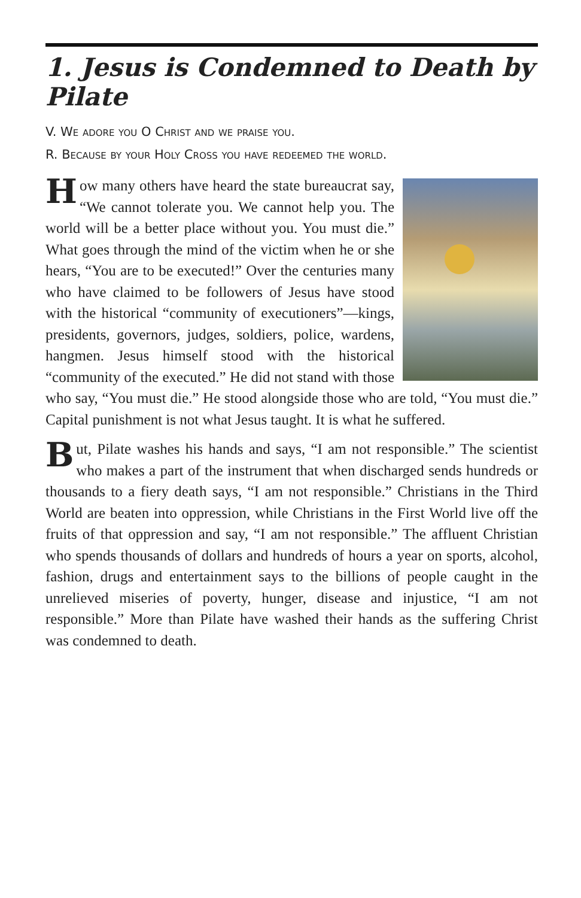1. Jesus is Condemned to Death by Pilate
V. We adore you O Christ and we praise you.
R. Because by your Holy Cross you have redeemed the world.
How many others have heard the state bureaucrat say, “We cannot tolerate you. We cannot help you. The world will be a better place without you. You must die.” What goes through the mind of the victim when he or she hears, “You are to be executed!” Over the centuries many who have claimed to be followers of Jesus have stood with the historical “community of executioners”—kings, presidents, governors, judges, soldiers, police, wardens, hangmen. Jesus himself stood with the historical “community of the executed.” He did not stand with those who say, “You must die.” He stood alongside those who are told, “You must die.” Capital punishment is not what Jesus taught. It is what he suffered.
But, Pilate washes his hands and says, “I am not responsible.” The scientist who makes a part of the instrument that when discharged sends hundreds or thousands to a fiery death says, “I am not responsible.” Christians in the Third World are beaten into oppression, while Christians in the First World live off the fruits of that oppression and say, “I am not responsible.” The affluent Christian who spends thousands of dollars and hundreds of hours a year on sports, alcohol, fashion, drugs and entertainment says to the billions of people caught in the unrelieved miseries of poverty, hunger, disease and injustice, “I am not responsible.” More than Pilate have washed their hands as the suffering Christ was condemned to death.